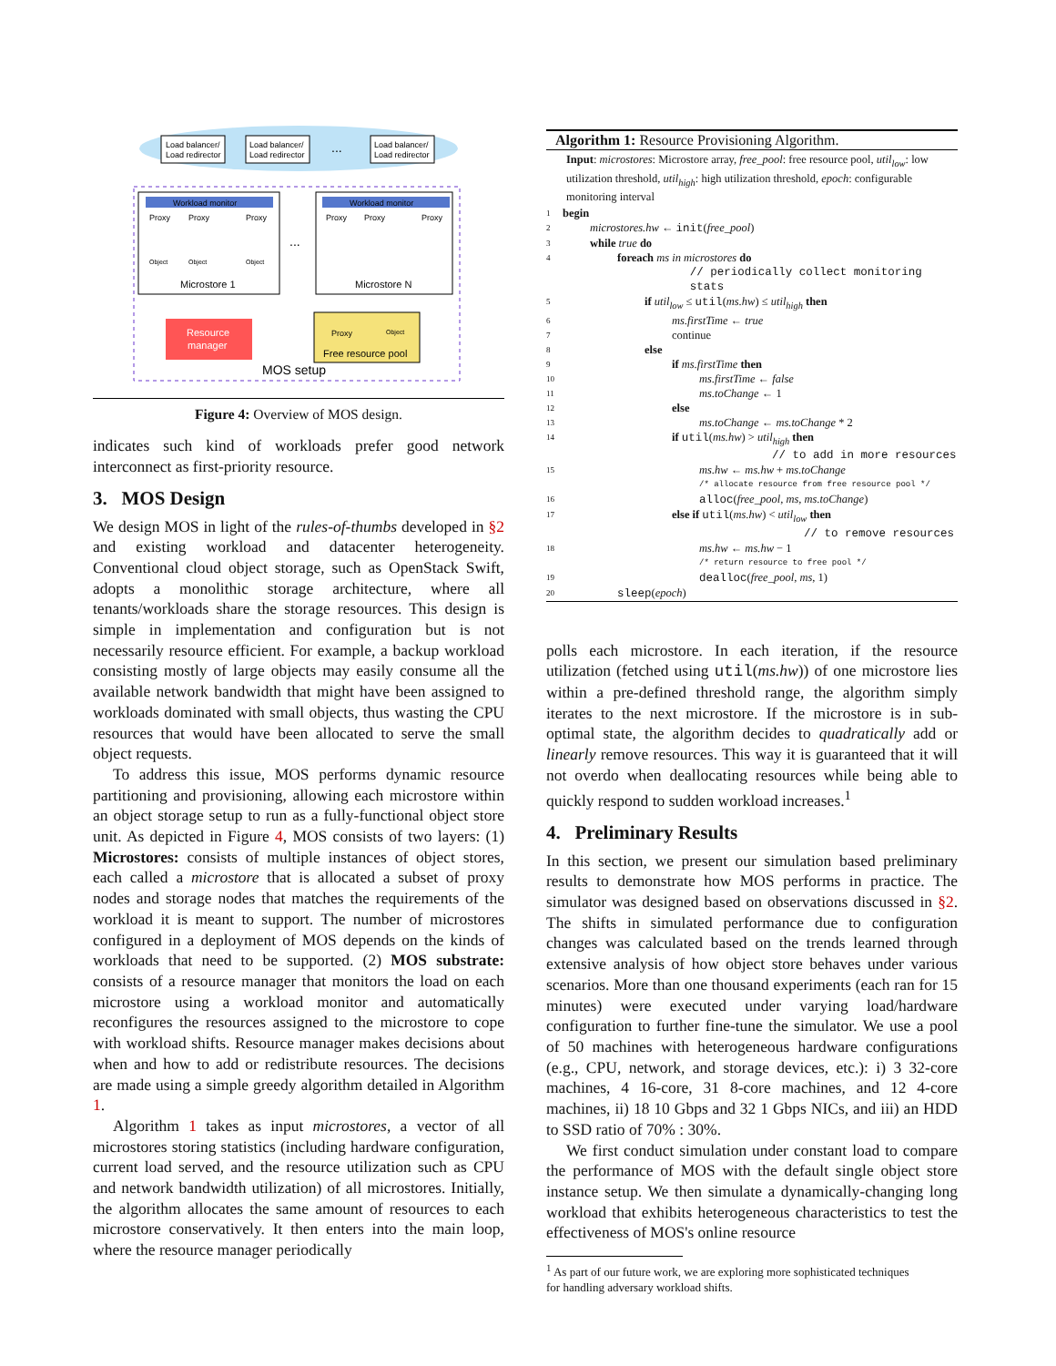Load balancer/
Load redirector
Load balancer/
Load redirector
...
Load balancer/
Load redirector
Workload monitor
Proxy
Proxy
Proxy
Object
Object
Object
Microstore 1
Workload monitor
Proxy
Proxy
Proxy
Microstore N
...
Resource
manager
Proxy
Object
Free resource pool
MOS setup
Figure 4: Overview of MOS design.
indicates such kind of workloads prefer good network interconnect as first-priority resource.
3. MOS Design
We design MOS in light of the rules-of-thumbs developed in §2 and existing workload and datacenter heterogeneity. Conventional cloud object storage, such as OpenStack Swift, adopts a monolithic storage architecture, where all tenants/workloads share the storage resources. This design is simple in implementation and configuration but is not necessarily resource efficient. For example, a backup workload consisting mostly of large objects may easily consume all the available network bandwidth that might have been assigned to workloads dominated with small objects, thus wasting the CPU resources that would have been allocated to serve the small object requests.
To address this issue, MOS performs dynamic resource partitioning and provisioning, allowing each microstore within an object storage setup to run as a fully-functional object store unit. As depicted in Figure 4, MOS consists of two layers: (1) Microstores: consists of multiple instances of object stores, each called a microstore that is allocated a subset of proxy nodes and storage nodes that matches the requirements of the workload it is meant to support. The number of microstores configured in a deployment of MOS depends on the kinds of workloads that need to be supported. (2) MOS substrate: consists of a resource manager that monitors the load on each microstore using a workload monitor and automatically reconfigures the resources assigned to the microstore to cope with workload shifts. Resource manager makes decisions about when and how to add or redistribute resources. The decisions are made using a simple greedy algorithm detailed in Algorithm 1.
Algorithm 1 takes as input microstores, a vector of all microstores storing statistics (including hardware configuration, current load served, and the resource utilization such as CPU and network bandwidth utilization) of all microstores. Initially, the algorithm allocates the same amount of resources to each microstore conservatively. It then enters into the main loop, where the resource manager periodically
Algorithm 1: Resource Provisioning Algorithm.
Input: microstores: Microstore array, free_pool: free resource pool, util<sub>low</sub>: low utilization threshold, util<sub>high</sub>: high utilization threshold, epoch: configurable monitoring interval
1 begin
2 microstores.hw ← init(free_pool)
3 while true do
4 foreach ms in microstores do
// periodically collect monitoring stats
5 if util<sub>low</sub> ≤ util(ms.hw) ≤ util<sub>high</sub> then
6 ms.firstTime ← true
7 continue
8 else
9 if ms.firstTime then
10 ms.firstTime ← false
11 ms.toChange ← 1
12 else
13 ms.toChange ← ms.toChange * 2
14 if util(ms.hw) > util<sub>high</sub> then
// to add in more resources
15 ms.hw ← ms.hw + ms.toChange
/* allocate resource from free resource pool */
16 alloc(free_pool, ms, ms.toChange)
17 else if util(ms.hw) < util<sub>low</sub> then
// to remove resources
18 ms.hw ← ms.hw − 1
/* return resource to free pool */
19 dealloc(free_pool, ms, 1)
20 sleep(epoch)
polls each microstore. In each iteration, if the resource utilization (fetched using util(ms.hw)) of one microstore lies within a pre-defined threshold range, the algorithm simply iterates to the next microstore. If the microstore is in sub-optimal state, the algorithm decides to quadratically add or linearly remove resources. This way it is guaranteed that it will not overdo when deallocating resources while being able to quickly respond to sudden workload increases.<sup>1</sup>
4. Preliminary Results
In this section, we present our simulation based preliminary results to demonstrate how MOS performs in practice. The simulator was designed based on observations discussed in §2. The shifts in simulated performance due to configuration changes was calculated based on the trends learned through extensive analysis of how object store behaves under various scenarios. More than one thousand experiments (each ran for 15 minutes) were executed under varying load/hardware configuration to further fine-tune the simulator. We use a pool of 50 machines with heterogeneous hardware configurations (e.g., CPU, network, and storage devices, etc.): i) 3 32-core machines, 4 16-core, 31 8-core machines, and 12 4-core machines, ii) 18 10 Gbps and 32 1 Gbps NICs, and iii) an HDD to SSD ratio of 70% : 30%.
We first conduct simulation under constant load to compare the performance of MOS with the default single object store instance setup. We then simulate a dynamically-changing long workload that exhibits heterogeneous characteristics to test the effectiveness of MOS's online resource
<sup>1</sup> As part of our future work, we are exploring more sophisticated techniques
for handling adversary workload shifts.